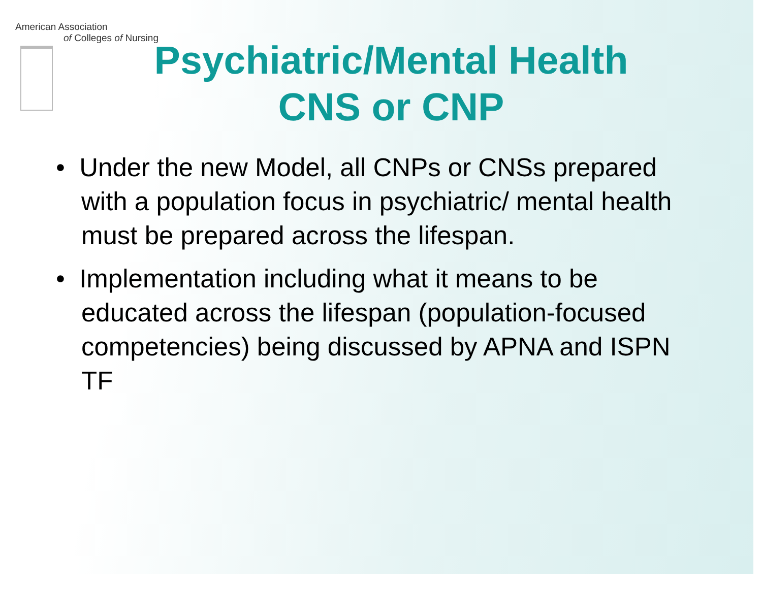American Association
of Colleges of Nursing
Psychiatric/Mental Health
CNS or CNP
• Under the new Model, all CNPs or CNSs prepared with a population focus in psychiatric/ mental health must be prepared across the lifespan.
• Implementation including what it means to be educated across the lifespan (population-focused competencies) being discussed by APNA and ISPN TF